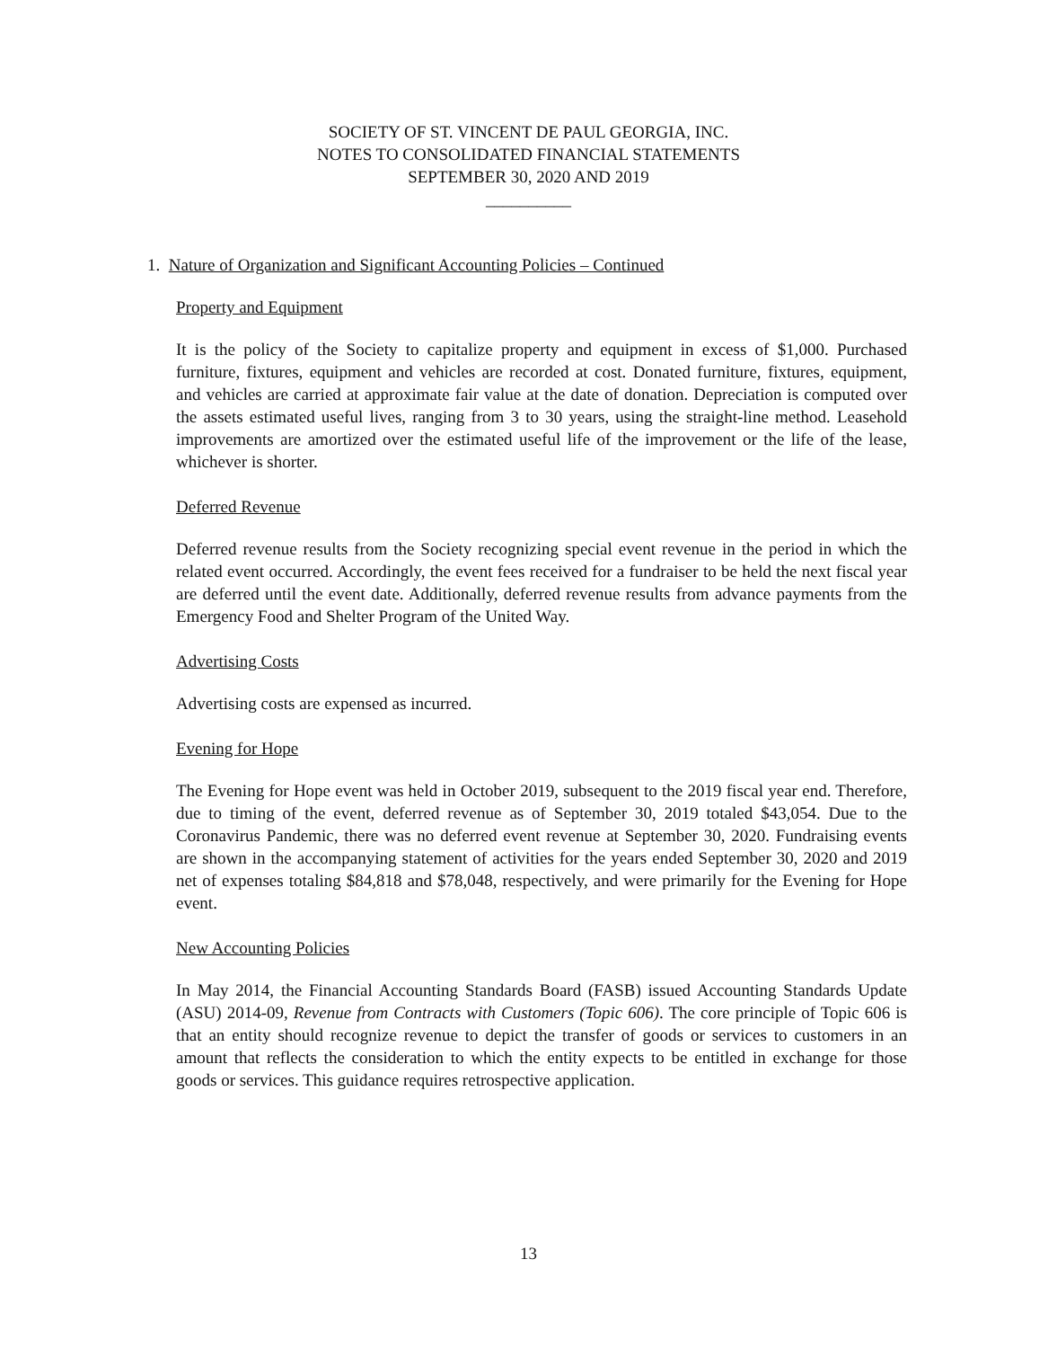SOCIETY OF ST. VINCENT DE PAUL GEORGIA, INC.
NOTES TO CONSOLIDATED FINANCIAL STATEMENTS
SEPTEMBER 30, 2020 AND 2019
__________
1. Nature of Organization and Significant Accounting Policies – Continued
Property and Equipment
It is the policy of the Society to capitalize property and equipment in excess of $1,000. Purchased furniture, fixtures, equipment and vehicles are recorded at cost. Donated furniture, fixtures, equipment, and vehicles are carried at approximate fair value at the date of donation. Depreciation is computed over the assets estimated useful lives, ranging from 3 to 30 years, using the straight-line method. Leasehold improvements are amortized over the estimated useful life of the improvement or the life of the lease, whichever is shorter.
Deferred Revenue
Deferred revenue results from the Society recognizing special event revenue in the period in which the related event occurred. Accordingly, the event fees received for a fundraiser to be held the next fiscal year are deferred until the event date. Additionally, deferred revenue results from advance payments from the Emergency Food and Shelter Program of the United Way.
Advertising Costs
Advertising costs are expensed as incurred.
Evening for Hope
The Evening for Hope event was held in October 2019, subsequent to the 2019 fiscal year end. Therefore, due to timing of the event, deferred revenue as of September 30, 2019 totaled $43,054. Due to the Coronavirus Pandemic, there was no deferred event revenue at September 30, 2020. Fundraising events are shown in the accompanying statement of activities for the years ended September 30, 2020 and 2019 net of expenses totaling $84,818 and $78,048, respectively, and were primarily for the Evening for Hope event.
New Accounting Policies
In May 2014, the Financial Accounting Standards Board (FASB) issued Accounting Standards Update (ASU) 2014-09, Revenue from Contracts with Customers (Topic 606). The core principle of Topic 606 is that an entity should recognize revenue to depict the transfer of goods or services to customers in an amount that reflects the consideration to which the entity expects to be entitled in exchange for those goods or services. This guidance requires retrospective application.
13